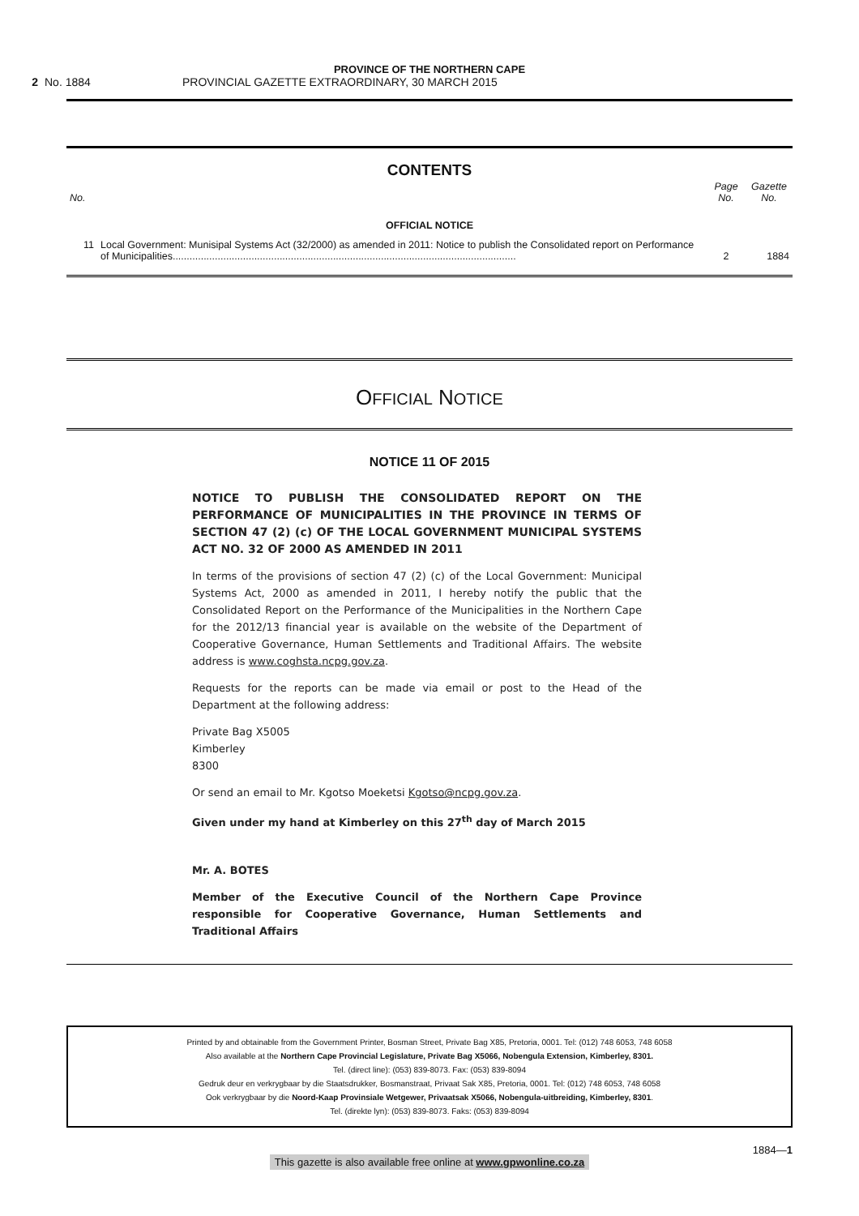PROVINCE OF THE NORTHERN CAPE
2 No. 1884 PROVINCIAL GAZETTE EXTRAORDINARY, 30 MARCH 2015
CONTENTS
| No. | | Page No. | Gazette No. |
| --- | --- | --- | --- |
| OFFICIAL NOTICE | | | |
| 11 | Local Government: Munisipal Systems Act (32/2000) as amended in 2011: Notice to publish the Consolidated report on Performance of Municipalities.......................................................................................................................... | 2 | 1884 |
OFFICIAL NOTICE
NOTICE 11 OF 2015
NOTICE TO PUBLISH THE CONSOLIDATED REPORT ON THE PERFORMANCE OF MUNICIPALITIES IN THE PROVINCE IN TERMS OF SECTION 47 (2) (c) OF THE LOCAL GOVERNMENT MUNICIPAL SYSTEMS ACT NO. 32 OF 2000 AS AMENDED IN 2011
In terms of the provisions of section 47 (2) (c) of the Local Government: Municipal Systems Act, 2000 as amended in 2011, I hereby notify the public that the Consolidated Report on the Performance of the Municipalities in the Northern Cape for the 2012/13 financial year is available on the website of the Department of Cooperative Governance, Human Settlements and Traditional Affairs. The website address is www.coghsta.ncpg.gov.za.
Requests for the reports can be made via email or post to the Head of the Department at the following address:
Private Bag X5005
Kimberley
8300
Or send an email to Mr. Kgotso Moeketsi Kgotso@ncpg.gov.za.
Given under my hand at Kimberley on this 27<sup>th</sup> day of March 2015
Mr. A. BOTES
Member of the Executive Council of the Northern Cape Province responsible for Cooperative Governance, Human Settlements and Traditional Affairs
Printed by and obtainable from the Government Printer, Bosman Street, Private Bag X85, Pretoria, 0001. Tel: (012) 748 6053, 748 6058
Also available at the Northern Cape Provincial Legislature, Private Bag X5066, Nobengula Extension, Kimberley, 8301.
Tel. (direct line): (053) 839-8073. Fax: (053) 839-8094
Gedruk deur en verkrygbaar by die Staatsdrukker, Bosmanstraat, Privaat Sak X85, Pretoria, 0001. Tel: (012) 748 6053, 748 6058
Ook verkrygbaar by die Noord-Kaap Provinsiale Wetgewer, Privaatsak X5066, Nobengula-uitbreiding, Kimberley, 8301.
Tel. (direkte lyn): (053) 839-8073. Faks: (053) 839-8094
1884—1
This gazette is also available free online at www.gpwonline.co.za